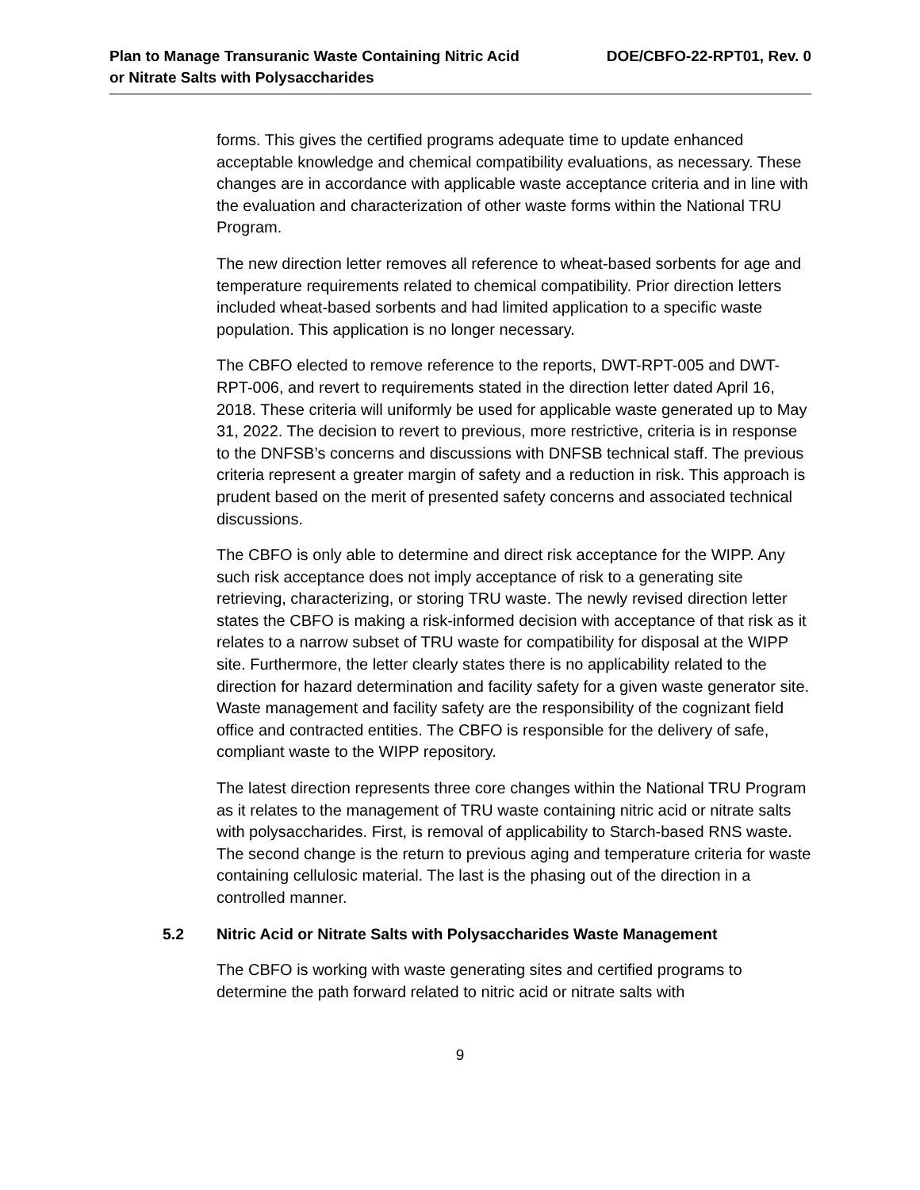Plan to Manage Transuranic Waste Containing Nitric Acid
or Nitrate Salts with Polysaccharides
DOE/CBFO-22-RPT01, Rev. 0
forms. This gives the certified programs adequate time to update enhanced acceptable knowledge and chemical compatibility evaluations, as necessary. These changes are in accordance with applicable waste acceptance criteria and in line with the evaluation and characterization of other waste forms within the National TRU Program.
The new direction letter removes all reference to wheat-based sorbents for age and temperature requirements related to chemical compatibility. Prior direction letters included wheat-based sorbents and had limited application to a specific waste population. This application is no longer necessary.
The CBFO elected to remove reference to the reports, DWT-RPT-005 and DWT-RPT-006, and revert to requirements stated in the direction letter dated April 16, 2018. These criteria will uniformly be used for applicable waste generated up to May 31, 2022. The decision to revert to previous, more restrictive, criteria is in response to the DNFSB’s concerns and discussions with DNFSB technical staff. The previous criteria represent a greater margin of safety and a reduction in risk. This approach is prudent based on the merit of presented safety concerns and associated technical discussions.
The CBFO is only able to determine and direct risk acceptance for the WIPP. Any such risk acceptance does not imply acceptance of risk to a generating site retrieving, characterizing, or storing TRU waste. The newly revised direction letter states the CBFO is making a risk-informed decision with acceptance of that risk as it relates to a narrow subset of TRU waste for compatibility for disposal at the WIPP site. Furthermore, the letter clearly states there is no applicability related to the direction for hazard determination and facility safety for a given waste generator site. Waste management and facility safety are the responsibility of the cognizant field office and contracted entities. The CBFO is responsible for the delivery of safe, compliant waste to the WIPP repository.
The latest direction represents three core changes within the National TRU Program as it relates to the management of TRU waste containing nitric acid or nitrate salts with polysaccharides. First, is removal of applicability to Starch-based RNS waste. The second change is the return to previous aging and temperature criteria for waste containing cellulosic material. The last is the phasing out of the direction in a controlled manner.
5.2 Nitric Acid or Nitrate Salts with Polysaccharides Waste Management
The CBFO is working with waste generating sites and certified programs to determine the path forward related to nitric acid or nitrate salts with
9